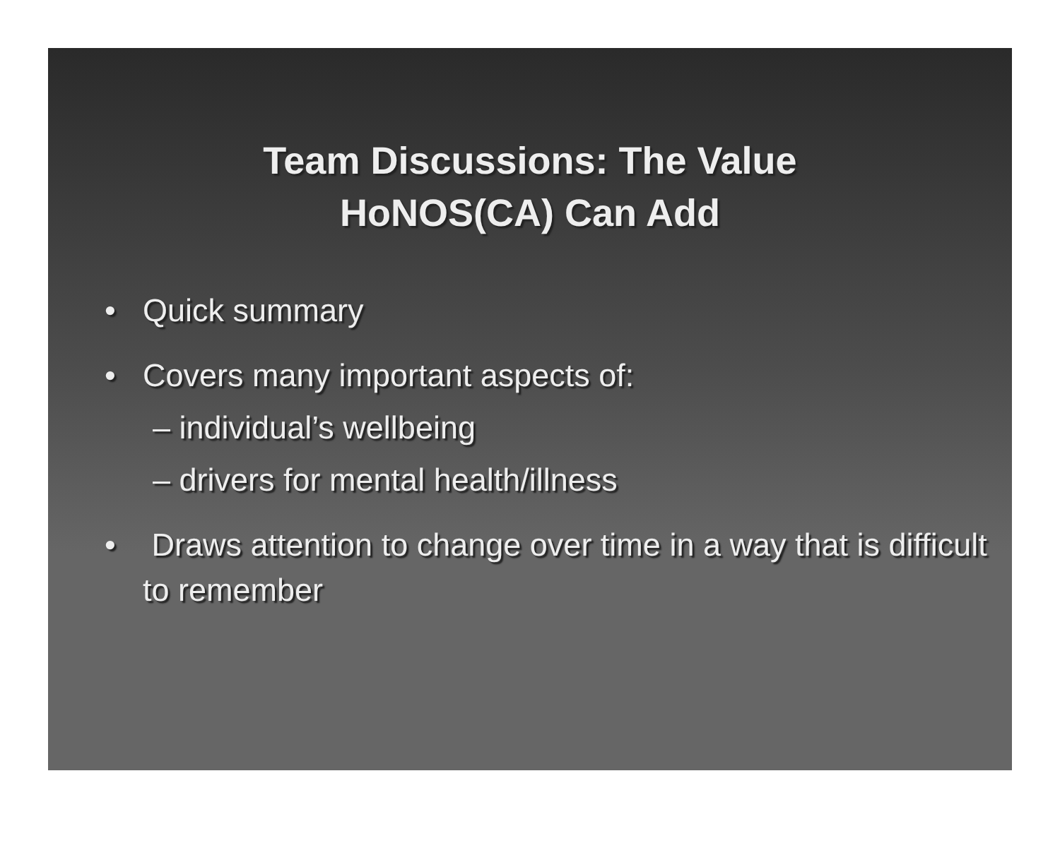Team Discussions: The Value
HoNOS(CA) Can Add
• Quick summary
• Covers many important aspects of:
– individual’s wellbeing
– drivers for mental health/illness
• Draws attention to change over time in a way that is difficult to remember